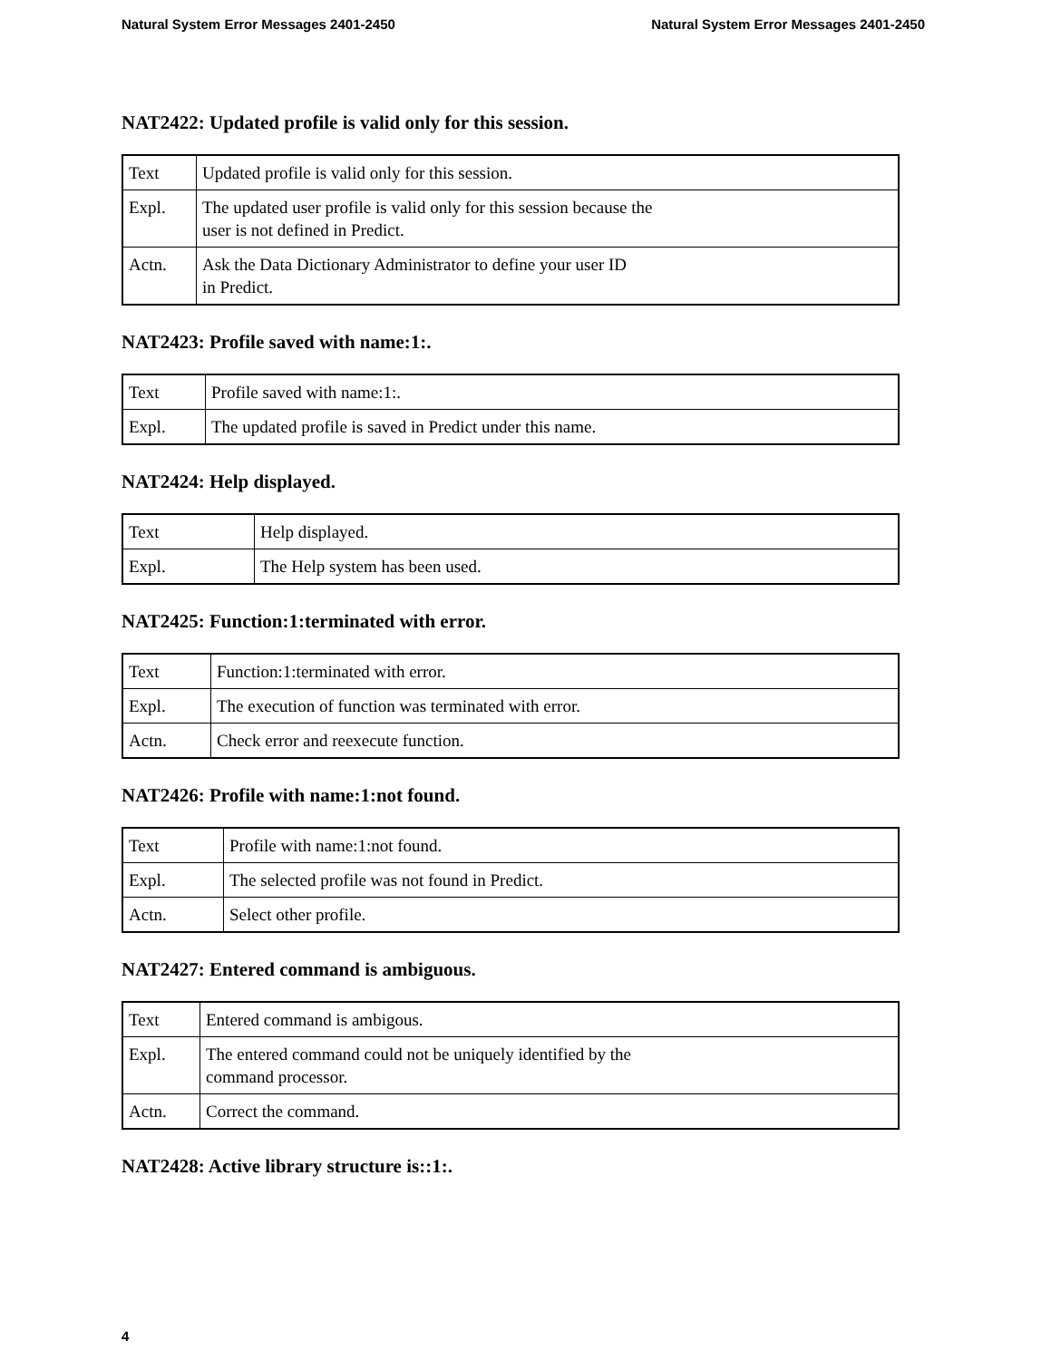Natural System Error Messages 2401-2450 Natural System Error Messages 2401-2450
NAT2422: Updated profile is valid only for this session.
| Text | Updated profile is valid only for this session. |
| Expl. | The updated user profile is valid only for this session because the user is not defined in Predict. |
| Actn. | Ask the Data Dictionary Administrator to define your user ID in Predict. |
NAT2423: Profile saved with name:1:.
| Text | Profile saved with name:1:. |
| Expl. | The updated profile is saved in Predict under this name. |
NAT2424: Help displayed.
| Text | Help displayed. |
| Expl. | The Help system has been used. |
NAT2425: Function:1:terminated with error.
| Text | Function:1:terminated with error. |
| Expl. | The execution of function was terminated with error. |
| Actn. | Check error and reexecute function. |
NAT2426: Profile with name:1:not found.
| Text | Profile with name:1:not found. |
| Expl. | The selected profile was not found in Predict. |
| Actn. | Select other profile. |
NAT2427: Entered command is ambiguous.
| Text | Entered command is ambigous. |
| Expl. | The entered command could not be uniquely identified by the command processor. |
| Actn. | Correct the command. |
NAT2428: Active library structure is::1:.
4